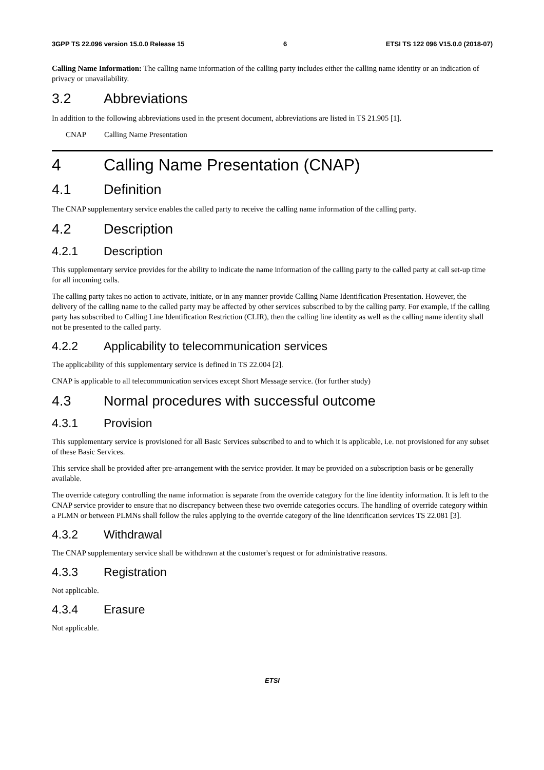3GPP TS 22.096 version 15.0.0 Release 15 6 ETSI TS 122 096 V15.0.0 (2018-07)
Calling Name Information: The calling name information of the calling party includes either the calling name identity or an indication of privacy or unavailability.
3.2 Abbreviations
In addition to the following abbreviations used in the present document, abbreviations are listed in TS 21.905 [1].
CNAP Calling Name Presentation
4 Calling Name Presentation (CNAP)
4.1 Definition
The CNAP supplementary service enables the called party to receive the calling name information of the calling party.
4.2 Description
4.2.1 Description
This supplementary service provides for the ability to indicate the name information of the calling party to the called party at call set-up time for all incoming calls.
The calling party takes no action to activate, initiate, or in any manner provide Calling Name Identification Presentation. However, the delivery of the calling name to the called party may be affected by other services subscribed to by the calling party. For example, if the calling party has subscribed to Calling Line Identification Restriction (CLIR), then the calling line identity as well as the calling name identity shall not be presented to the called party.
4.2.2 Applicability to telecommunication services
The applicability of this supplementary service is defined in TS 22.004 [2].
CNAP is applicable to all telecommunication services except Short Message service. (for further study)
4.3 Normal procedures with successful outcome
4.3.1 Provision
This supplementary service is provisioned for all Basic Services subscribed to and to which it is applicable, i.e. not provisioned for any subset of these Basic Services.
This service shall be provided after pre-arrangement with the service provider. It may be provided on a subscription basis or be generally available.
The override category controlling the name information is separate from the override category for the line identity information. It is left to the CNAP service provider to ensure that no discrepancy between these two override categories occurs. The handling of override category within a PLMN or between PLMNs shall follow the rules applying to the override category of the line identification services TS 22.081 [3].
4.3.2 Withdrawal
The CNAP supplementary service shall be withdrawn at the customer's request or for administrative reasons.
4.3.3 Registration
Not applicable.
4.3.4 Erasure
Not applicable.
ETSI